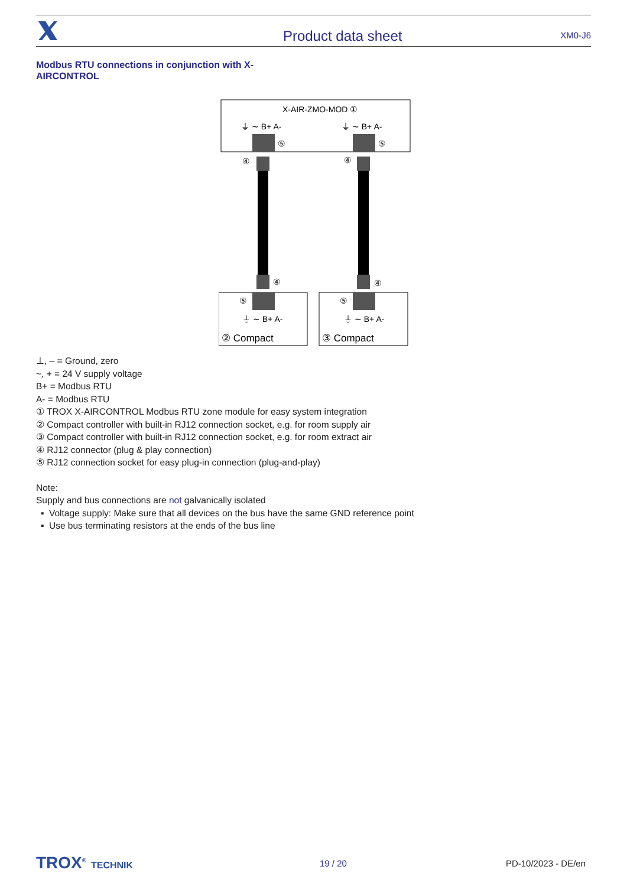Product data sheet
XM0-J6
Modbus RTU connections in conjunction with X-AIRCONTROL
X-AIR-ZMO-MOD ①
⏚ ∼ B+ A-
⏚ ∼ B+ A-
⑤
⑤
④
④
④
④
⑤
⑤
⏚ ∼ B+ A-
⏚ ∼ B+ A-
② Compact
③ Compact
⊥, – = Ground, zero
~, + = 24 V supply voltage
B+ = Modbus RTU
A- = Modbus RTU
① TROX X-AIRCONTROL Modbus RTU zone module for easy system integration
② Compact controller with built-in RJ12 connection socket, e.g. for room supply air
③ Compact controller with built-in RJ12 connection socket, e.g. for room extract air
④ RJ12 connector (plug & play connection)
⑤ RJ12 connection socket for easy plug-in connection (plug-and-play)
Note:
Supply and bus connections are not galvanically isolated
Voltage supply: Make sure that all devices on the bus have the same GND reference point
Use bus terminating resistors at the ends of the bus line
TROX<sup>®</sup> TECHNIK 19 / 20 PD-10/2023 - DE/en